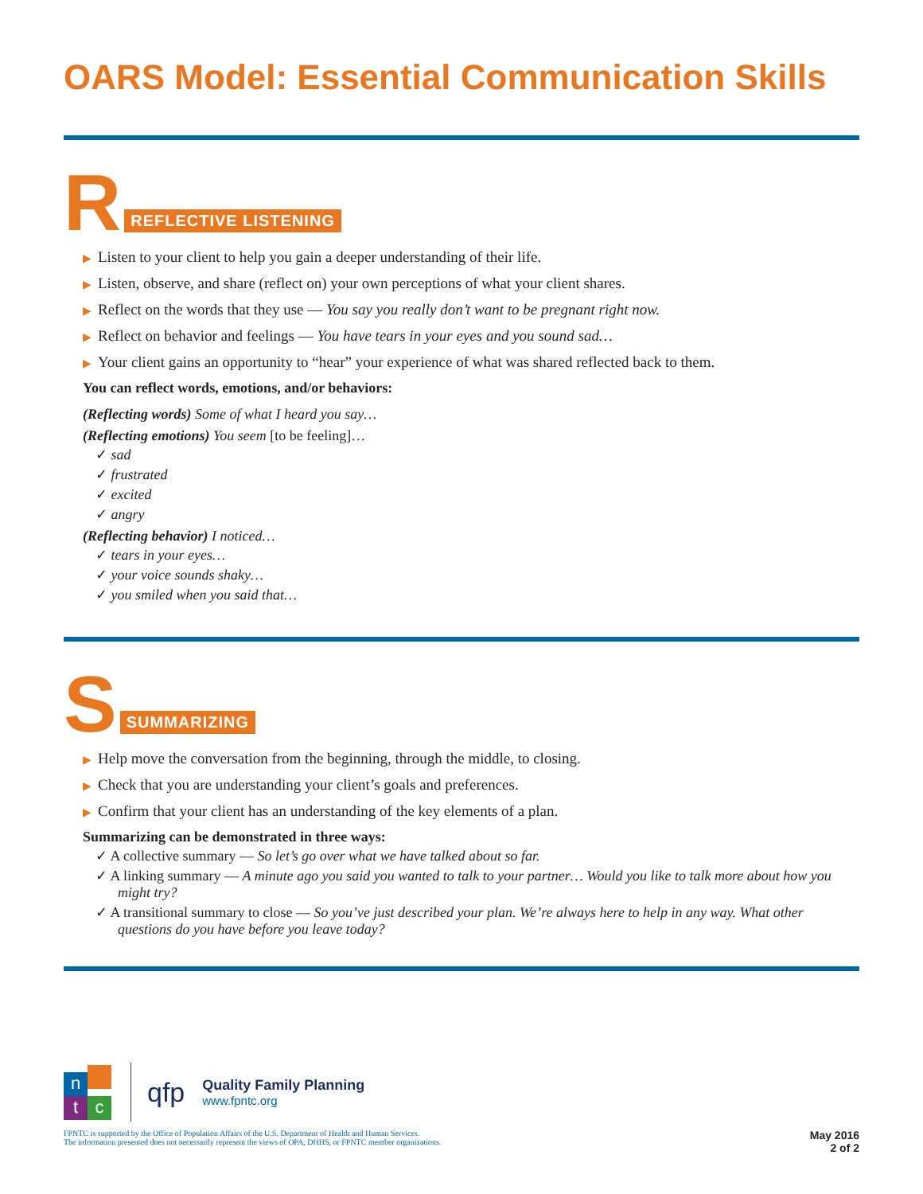OARS Model: Essential Communication Skills
R REFLECTIVE LISTENING
▶ Listen to your client to help you gain a deeper understanding of their life.
▶ Listen, observe, and share (reflect on) your own perceptions of what your client shares.
▶ Reflect on the words that they use — You say you really don’t want to be pregnant right now.
▶ Reflect on behavior and feelings — You have tears in your eyes and you sound sad…
▶ Your client gains an opportunity to “hear” your experience of what was shared reflected back to them.
You can reflect words, emotions, and/or behaviors:
(Reflecting words) Some of what I heard you say…
(Reflecting emotions) You seem [to be feeling]…
✓ sad
✓ frustrated
✓ excited
✓ angry
(Reflecting behavior) I noticed…
✓ tears in your eyes…
✓ your voice sounds shaky…
✓ you smiled when you said that…
S SUMMARIZING
▶ Help move the conversation from the beginning, through the middle, to closing.
▶ Check that you are understanding your client’s goals and preferences.
▶ Confirm that your client has an understanding of the key elements of a plan.
Summarizing can be demonstrated in three ways:
✓ A collective summary — So let’s go over what we have talked about so far.
✓ A linking summary — A minute ago you said you wanted to talk to your partner… Would you like to talk more about how you might try?
✓ A transitional summary to close — So you’ve just described your plan. We’re always here to help in any way. What other questions do you have before you leave today?
n tc
qfp
Quality Family Planning
www.fpntc.org
FPNTC is supported by the Office of Population Affairs of the U.S. Department of Health and Human Services.
The information presented does not necessarily represent the views of OPA, DHHS, or FPNTC member organizations.
May 2016
2 of 2